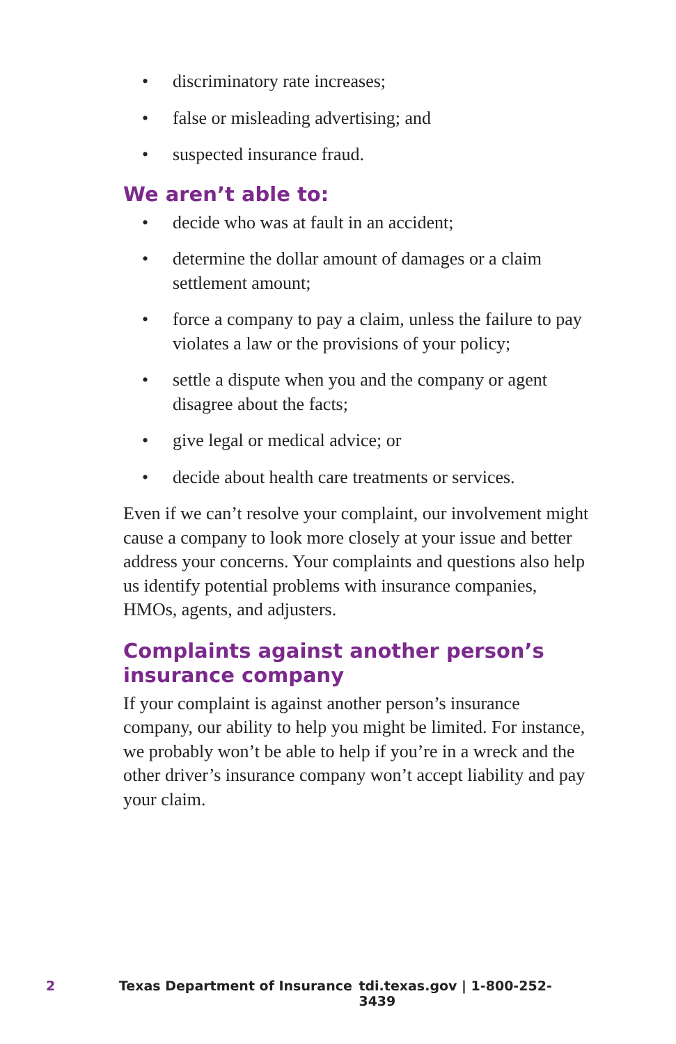• discriminatory rate increases;
• false or misleading advertising; and
• suspected insurance fraud.
We aren’t able to:
• decide who was at fault in an accident;
• determine the dollar amount of damages or a claim settlement amount;
• force a company to pay a claim, unless the failure to pay violates a law or the provisions of your policy;
• settle a dispute when you and the company or agent disagree about the facts;
• give legal or medical advice; or
• decide about health care treatments or services.
Even if we can’t resolve your complaint, our involvement might cause a company to look more closely at your issue and better address your concerns. Your complaints and questions also help us identify potential problems with insurance companies, HMOs, agents, and adjusters.
Complaints against another person’s insurance company
If your complaint is against another person’s insurance company, our ability to help you might be limited. For instance, we probably won’t be able to help if you’re in a wreck and the other driver’s insurance company won’t accept liability and pay your claim.
2 Texas Department of Insurance tdi.texas.gov | 1-800-252-3439